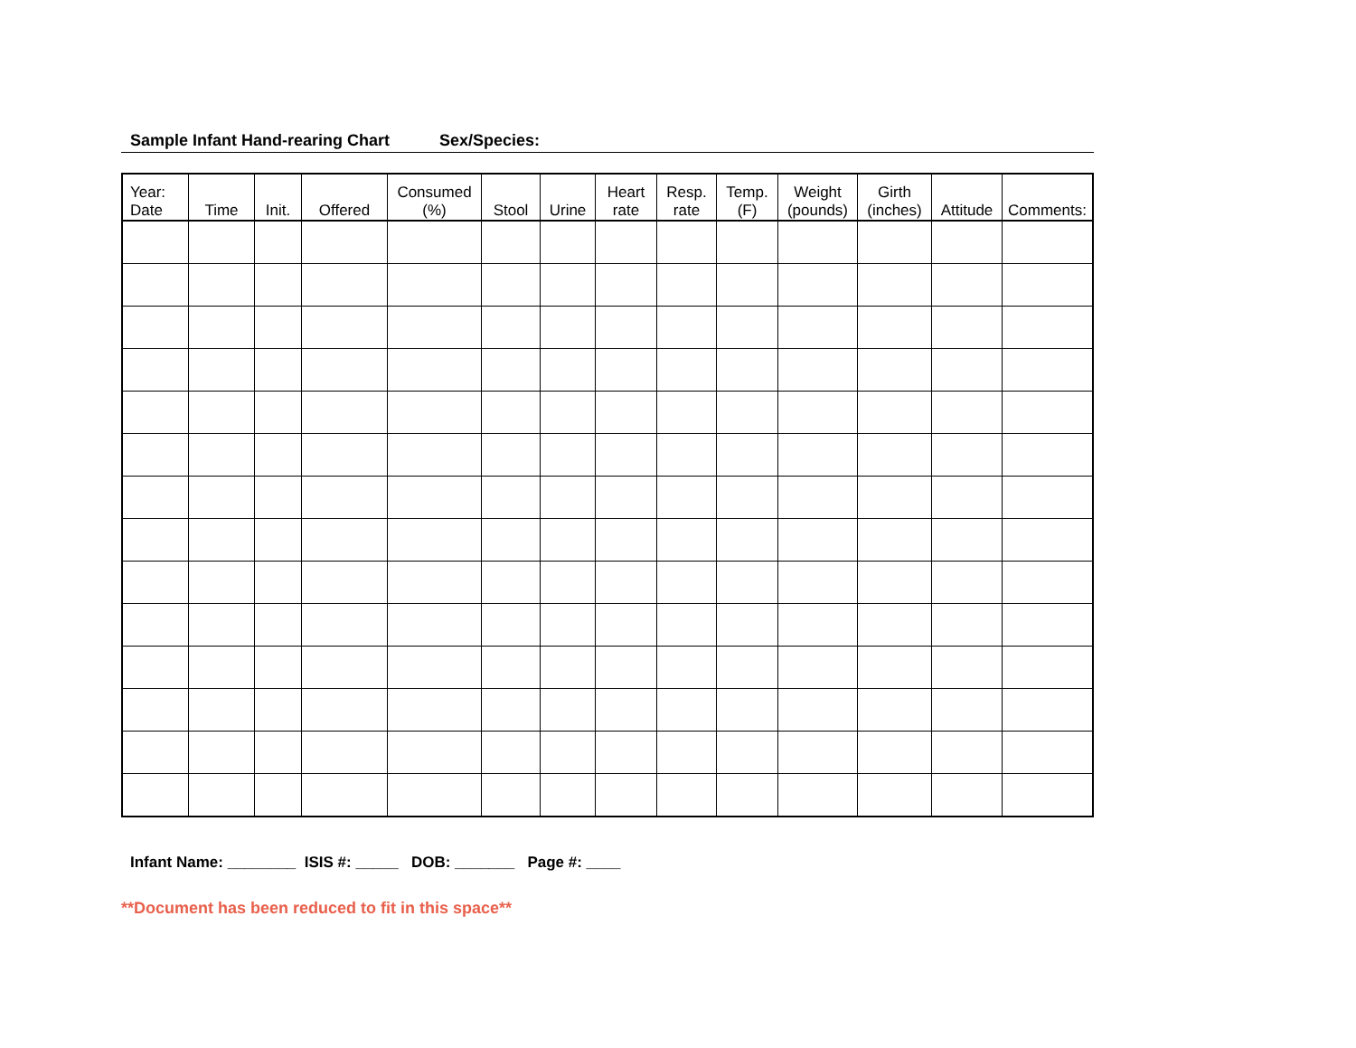Sample Infant Hand-rearing Chart Sex/Species:
| Year: Date | Time | Init. | Offered | Consumed (%) | Stool | Urine | Heart rate | Resp. rate | Temp. (F) | Weight (pounds) | Girth (inches) | Attitude | Comments: |
| --- | --- | --- | --- | --- | --- | --- | --- | --- | --- | --- | --- | --- | --- |
Infant Name: ________ ISIS #: _____ DOB: _______ Page #: ____
**Document has been reduced to fit in this space**